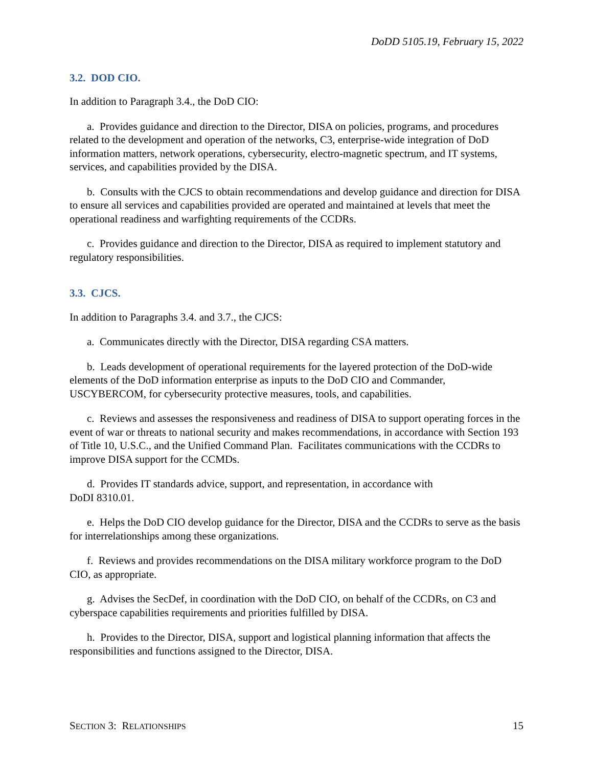DoDD 5105.19, February 15, 2022
3.2. DOD CIO.
In addition to Paragraph 3.4., the DoD CIO:
a. Provides guidance and direction to the Director, DISA on policies, programs, and procedures related to the development and operation of the networks, C3, enterprise-wide integration of DoD information matters, network operations, cybersecurity, electro-magnetic spectrum, and IT systems, services, and capabilities provided by the DISA.
b. Consults with the CJCS to obtain recommendations and develop guidance and direction for DISA to ensure all services and capabilities provided are operated and maintained at levels that meet the operational readiness and warfighting requirements of the CCDRs.
c. Provides guidance and direction to the Director, DISA as required to implement statutory and regulatory responsibilities.
3.3. CJCS.
In addition to Paragraphs 3.4. and 3.7., the CJCS:
a. Communicates directly with the Director, DISA regarding CSA matters.
b. Leads development of operational requirements for the layered protection of the DoD-wide elements of the DoD information enterprise as inputs to the DoD CIO and Commander, USCYBERCOM, for cybersecurity protective measures, tools, and capabilities.
c. Reviews and assesses the responsiveness and readiness of DISA to support operating forces in the event of war or threats to national security and makes recommendations, in accordance with Section 193 of Title 10, U.S.C., and the Unified Command Plan. Facilitates communications with the CCDRs to improve DISA support for the CCMDs.
d. Provides IT standards advice, support, and representation, in accordance with
DoDI 8310.01.
e. Helps the DoD CIO develop guidance for the Director, DISA and the CCDRs to serve as the basis for interrelationships among these organizations.
f. Reviews and provides recommendations on the DISA military workforce program to the DoD CIO, as appropriate.
g. Advises the SecDef, in coordination with the DoD CIO, on behalf of the CCDRs, on C3 and cyberspace capabilities requirements and priorities fulfilled by DISA.
h. Provides to the Director, DISA, support and logistical planning information that affects the responsibilities and functions assigned to the Director, DISA.
SECTION 3: RELATIONSHIPS 15